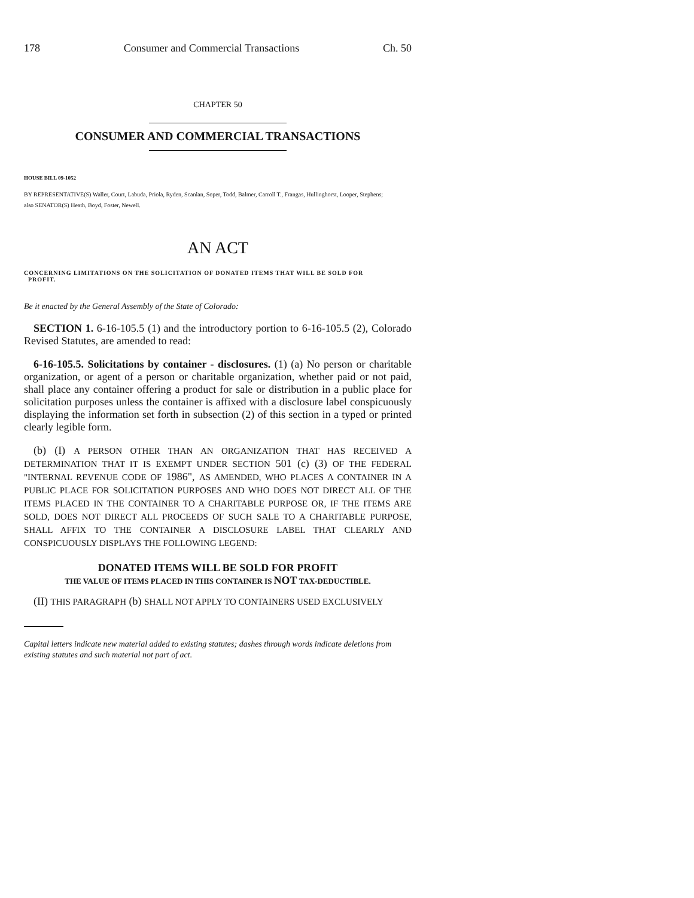178 Consumer and Commercial Transactions Ch. 50
CHAPTER 50
CONSUMER AND COMMERCIAL TRANSACTIONS
HOUSE BILL 09-1052
BY REPRESENTATIVE(S) Waller, Court, Labuda, Priola, Ryden, Scanlan, Soper, Todd, Balmer, Carroll T., Frangas, Hullinghorst, Looper, Stephens;
also SENATOR(S) Heath, Boyd, Foster, Newell.
AN ACT
CONCERNING LIMITATIONS ON THE SOLICITATION OF DONATED ITEMS THAT WILL BE SOLD FOR
PROFIT.
Be it enacted by the General Assembly of the State of Colorado:
SECTION 1. 6-16-105.5 (1) and the introductory portion to 6-16-105.5 (2), Colorado Revised Statutes, are amended to read:
6-16-105.5. Solicitations by container - disclosures. (1) (a) No person or charitable organization, or agent of a person or charitable organization, whether paid or not paid, shall place any container offering a product for sale or distribution in a public place for solicitation purposes unless the container is affixed with a disclosure label conspicuously displaying the information set forth in subsection (2) of this section in a typed or printed clearly legible form.
(b) (I) A PERSON OTHER THAN AN ORGANIZATION THAT HAS RECEIVED A DETERMINATION THAT IT IS EXEMPT UNDER SECTION 501 (c) (3) OF THE FEDERAL "INTERNAL REVENUE CODE OF 1986", AS AMENDED, WHO PLACES A CONTAINER IN A PUBLIC PLACE FOR SOLICITATION PURPOSES AND WHO DOES NOT DIRECT ALL OF THE ITEMS PLACED IN THE CONTAINER TO A CHARITABLE PURPOSE OR, IF THE ITEMS ARE SOLD, DOES NOT DIRECT ALL PROCEEDS OF SUCH SALE TO A CHARITABLE PURPOSE, SHALL AFFIX TO THE CONTAINER A DISCLOSURE LABEL THAT CLEARLY AND CONSPICUOUSLY DISPLAYS THE FOLLOWING LEGEND:
DONATED ITEMS WILL BE SOLD FOR PROFIT
THE VALUE OF ITEMS PLACED IN THIS CONTAINER IS NOT TAX-DEDUCTIBLE.
(II) THIS PARAGRAPH (b) SHALL NOT APPLY TO CONTAINERS USED EXCLUSIVELY
Capital letters indicate new material added to existing statutes; dashes through words indicate deletions from existing statutes and such material not part of act.